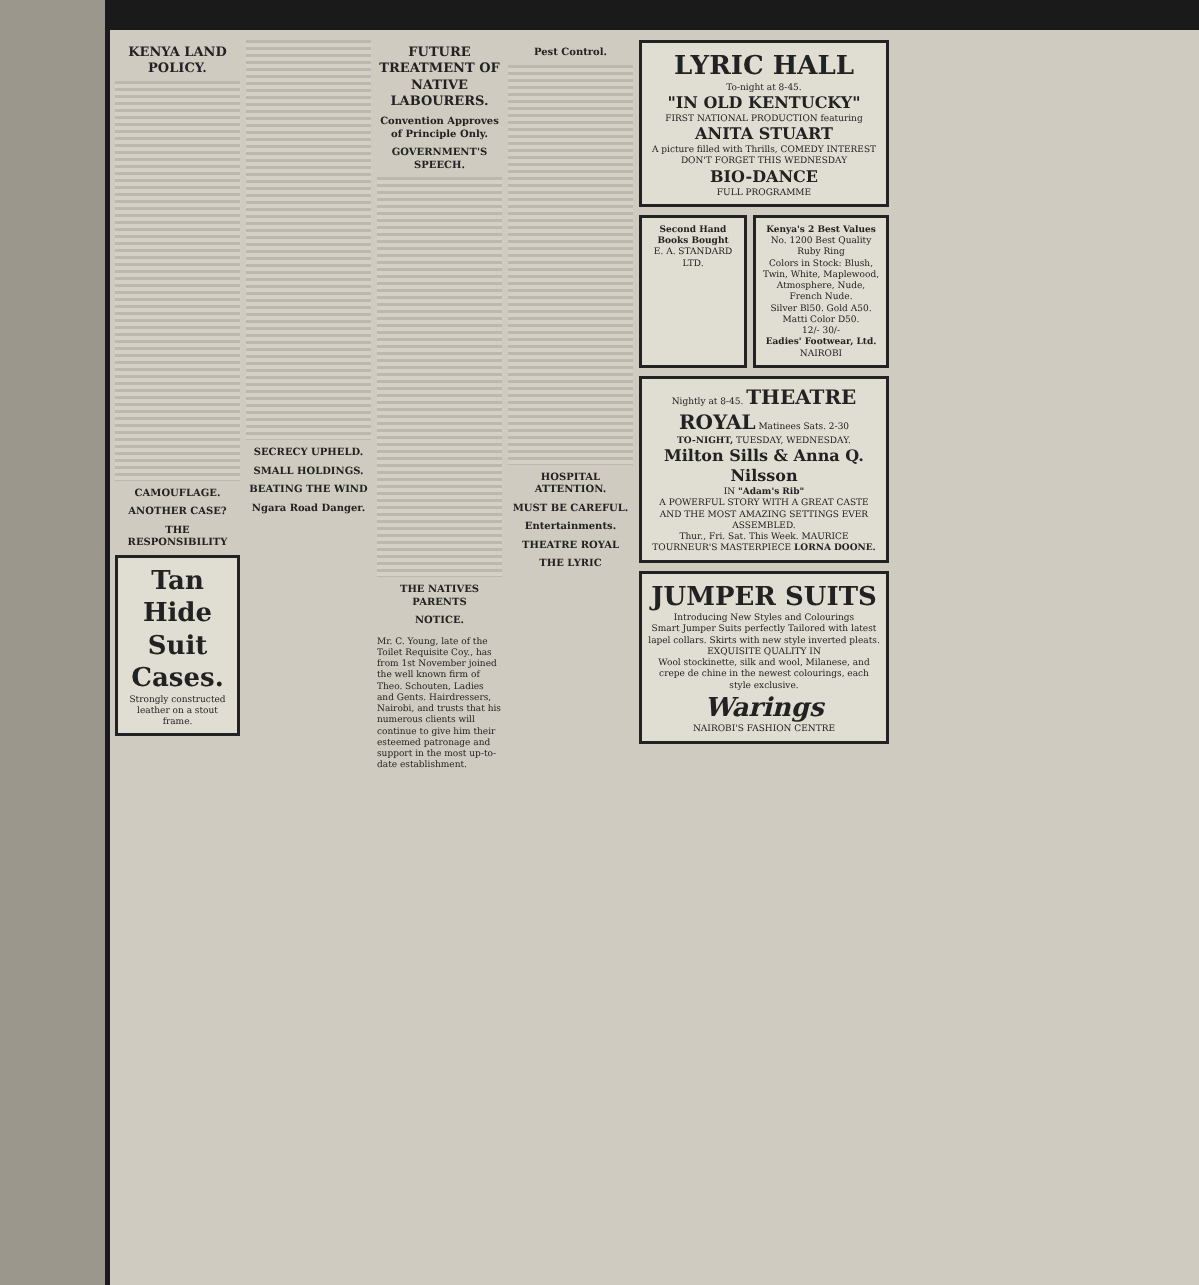KENYA LAND POLICY.
CAMOUFLAGE.
ANOTHER CASE?
THE RESPONSIBILITY
Tan Hide Suit Cases.
Strongly constructed leather on a stout frame.
SECRECY UPHELD.
SMALL HOLDINGS.
BEATING THE WIND
Ngara Road Danger.
FUTURE TREATMENT OF NATIVE LABOURERS.
Convention Approves of Principle Only.
GOVERNMENT'S SPEECH.
THE NATIVES PARENTS
NOTICE.
Mr. C. Young, late of the Toilet Requisite Coy., has from 1st November joined the well known firm of Theo. Schouten, Ladies and Gents. Hairdressers, Nairobi, and trusts that his numerous clients will continue to give him their esteemed patronage and support in the most up-to-date establishment.
Pest Control.
HOSPITAL ATTENTION.
MUST BE CAREFUL.
Entertainments.
THEATRE ROYAL
THE LYRIC
LYRIC HALL
To-night at 8-45.
"IN OLD KENTUCKY"
FIRST NATIONAL PRODUCTION featuring
ANITA STUART
A picture filled with Thrills, COMEDY INTEREST
DON'T FORGET THIS WEDNESDAY
BIO-DANCE
FULL PROGRAMME
Second Hand Books Bought
E. A. STANDARD LTD.
Kenya's 2 Best Values
No. 1200 Best Quality Ruby Ring
Colors in Stock: Blush, Twin, White, Maplewood, Atmosphere, Nude, French Nude.
Silver Bl50. Gold A50. Matti Color D50.
12/- 30/-
Eadies' Footwear, Ltd. NAIROBI
Nightly at 8-45. THEATRE ROYAL Matinees Sats. 2-30
TO-NIGHT, TUESDAY, WEDNESDAY.
Milton Sills & Anna Q. Nilsson
IN "Adam's Rib"
A POWERFUL STORY WITH A GREAT CASTE AND THE MOST AMAZING SETTINGS EVER ASSEMBLED.
Thur., Fri. Sat. This Week. MAURICE TOURNEUR'S MASTERPIECE LORNA DOONE.
JUMPER SUITS
Introducing New Styles and Colourings
Smart Jumper Suits perfectly Tailored with latest lapel collars. Skirts with new style inverted pleats.
EXQUISITE QUALITY IN
Wool stockinette, silk and wool, Milanese, and crepe de chine in the newest colourings, each style exclusive.
Warings
NAIROBI'S FASHION CENTRE